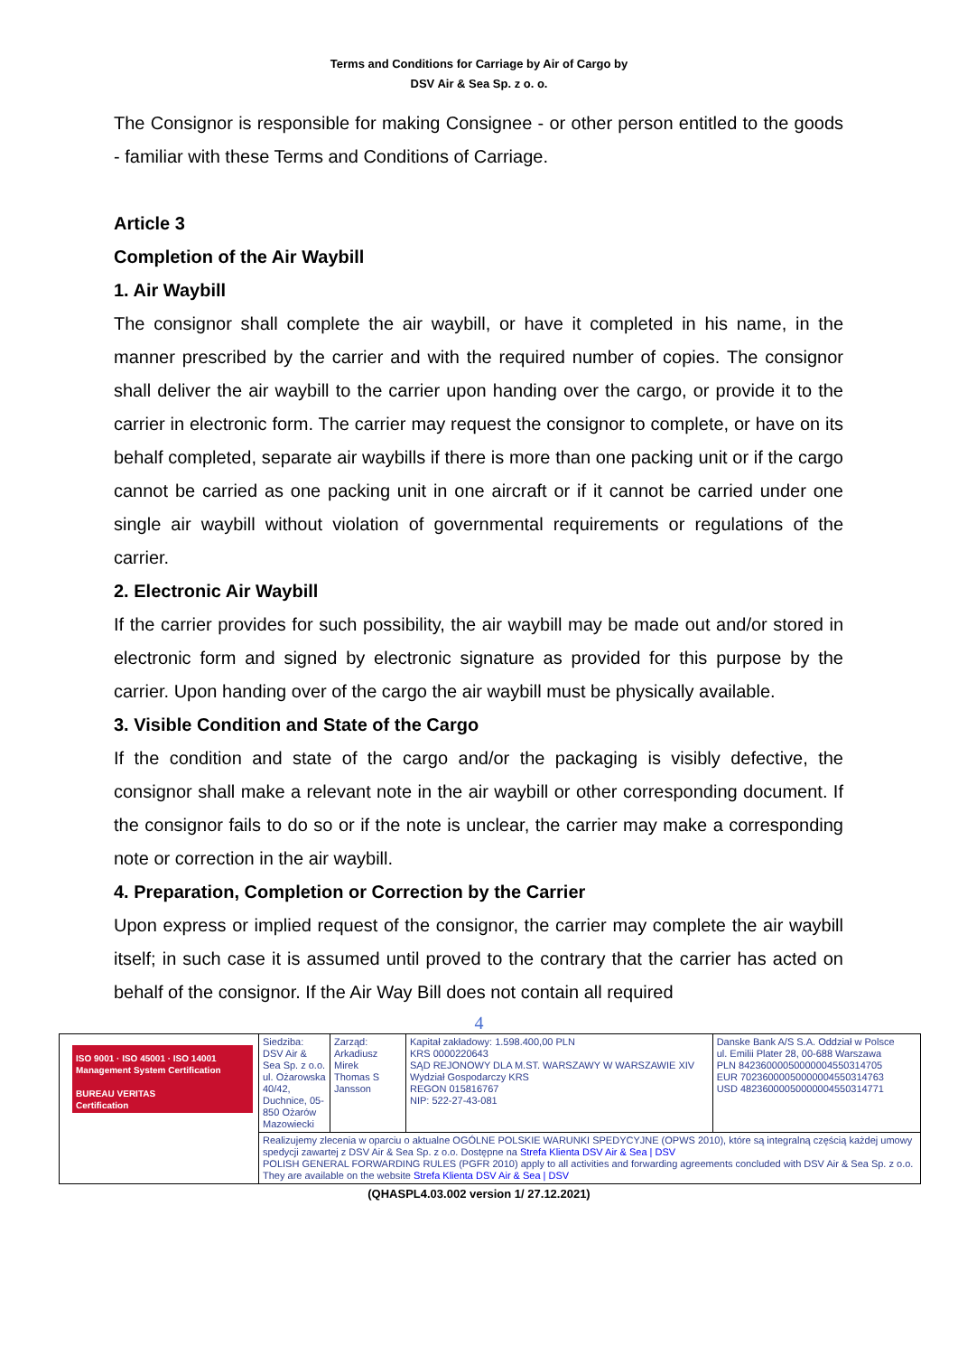Terms and Conditions for Carriage by Air of Cargo by
DSV Air & Sea Sp. z o. o.
The Consignor is responsible for making Consignee - or other person entitled to the goods - familiar with these Terms and Conditions of Carriage.
Article 3
Completion of the Air Waybill
1. Air Waybill
The consignor shall complete the air waybill, or have it completed in his name, in the manner prescribed by the carrier and with the required number of copies. The consignor shall deliver the air waybill to the carrier upon handing over the cargo, or provide it to the carrier in electronic form. The carrier may request the consignor to complete, or have on its behalf completed, separate air waybills if there is more than one packing unit or if the cargo cannot be carried as one packing unit in one aircraft or if it cannot be carried under one single air waybill without violation of governmental requirements or regulations of the carrier.
2. Electronic Air Waybill
If the carrier provides for such possibility, the air waybill may be made out and/or stored in electronic form and signed by electronic signature as provided for this purpose by the carrier. Upon handing over of the cargo the air waybill must be physically available.
3. Visible Condition and State of the Cargo
If the condition and state of the cargo and/or the packaging is visibly defective, the consignor shall make a relevant note in the air waybill or other corresponding document. If the consignor fails to do so or if the note is unclear, the carrier may make a corresponding note or correction in the air waybill.
4. Preparation, Completion or Correction by the Carrier
Upon express or implied request of the consignor, the carrier may complete the air waybill itself; in such case it is assumed until proved to the contrary that the carrier has acted on behalf of the consignor. If the Air Way Bill does not contain all required
4
| ISO 9001 · ISO 45001 · ISO 14001 Management System Certification BUREAU VERITAS Certification | Siedziba: DSV Air & Sea Sp. z o.o. ul. Ożarowska 40/42, Duchnice, 05-850 Ożarów Mazowiecki | Zarząd: Arkadiusz Mirek Thomas S Jansson | Kapitał zakładowy: 1.598.400,00 PLN KRS 0000220643 SĄD REJONOWY DLA M.ST. WARSZAWY W WARSZAWIE XIV Wydział Gospodarczy KRS REGON 015816767 NIP: 522-27-43-081 | Danske Bank A/S S.A. Oddział w Polsce ul. Emilii Plater 28, 00-688 Warszawa PLN 84236000050000004550314705 EUR 70236000050000004550314763 USD 48236000050000004550314771 |
| | Realizujemy zlecenia w oparciu o aktualne OGÓLNE POLSKIE WARUNKI SPEDYCYJNE (OPWS 2010), które są integralną częścią każdej umowy spedycji zawartej z DSV Air & Sea Sp. z o.o. Dostępne na Strefa Klienta DSV Air & Sea / DSV POLISH GENERAL FORWARDING RULES (PGFR 2010) apply to all activities and forwarding agreements concluded with DSV Air & Sea Sp. z o.o. They are available on the website Strefa Klienta DSV Air & Sea / DSV | | | |
(QHASPL4.03.002 version 1/ 27.12.2021)